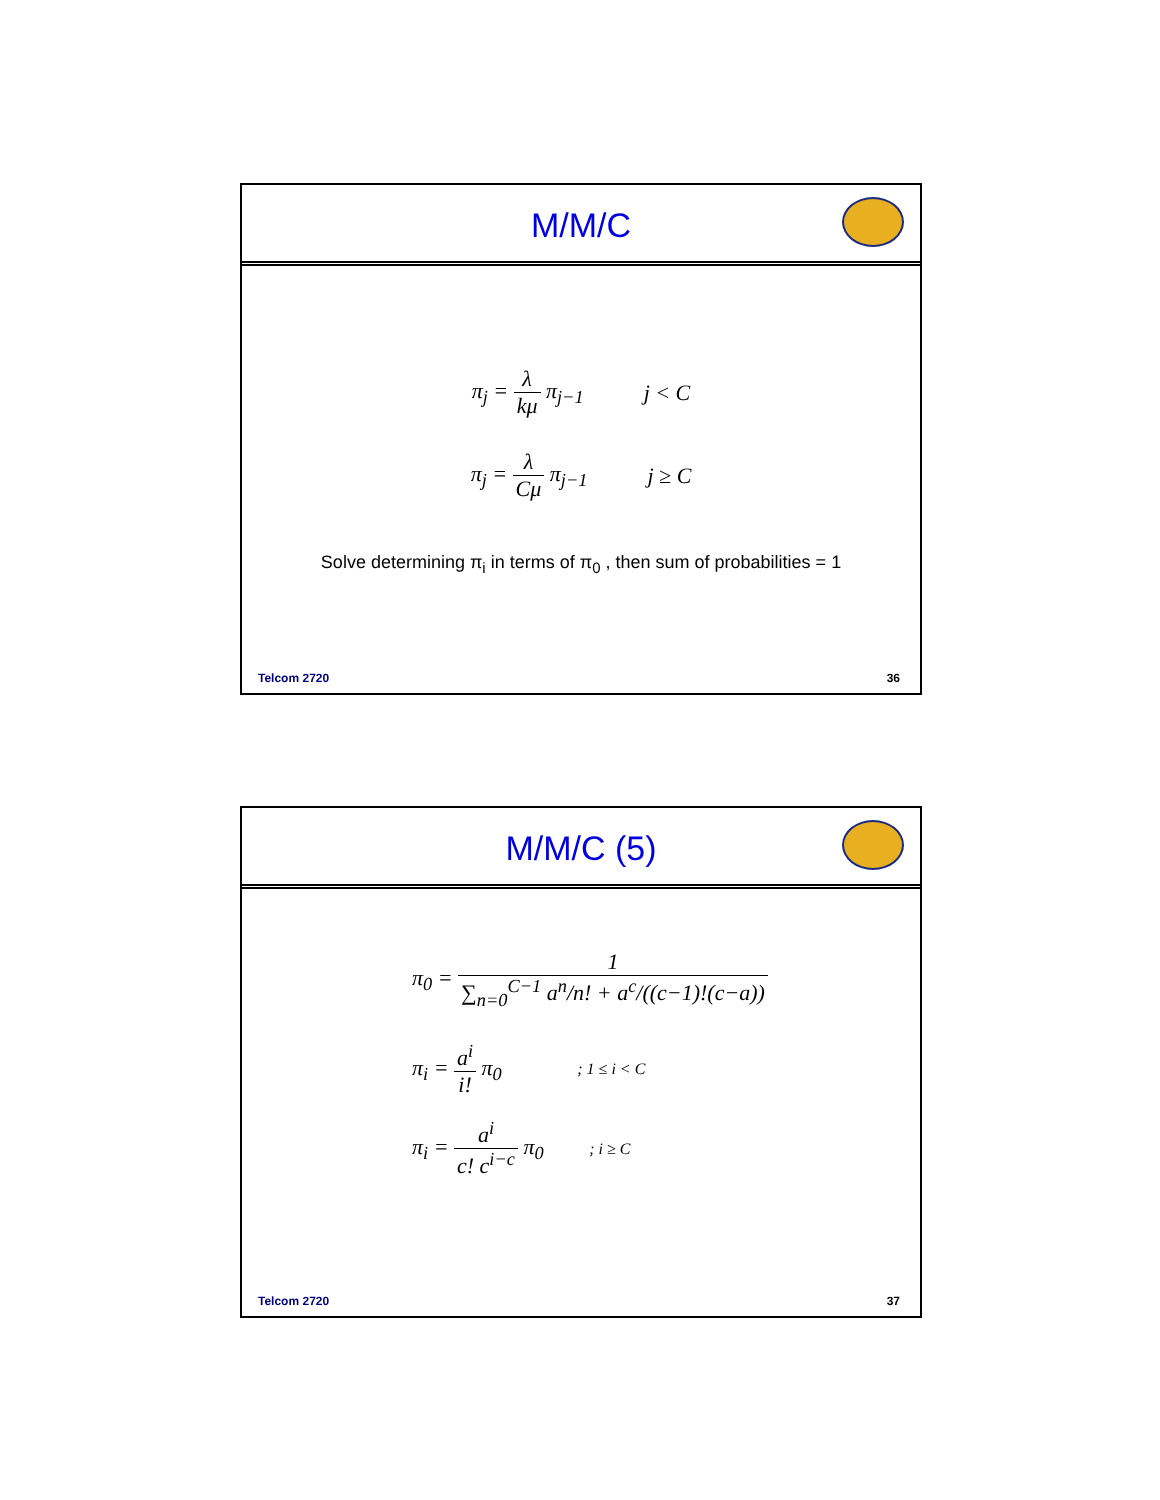M/M/C
π<sub>j</sub> = λ kμ π<sub>j−1</sub> j < C
π<sub>j</sub> = λ Cμ π<sub>j−1</sub> j ≥ C
Solve determining π<sub>i</sub> in terms of π<sub>0</sub> , then sum of probabilities = 1
Telcom 2720 36
M/M/C (5)
π<sub>0</sub> = 1 ∑<sub>n=0</sub><sup>C−1</sup> a<sup>n</sup>/n! + a<sup>c</sup>/((c−1)!(c−a))
π<sub>i</sub> = a<sup>i</sup> i! π<sub>0</sub> ; 1 ≤ i < C
π<sub>i</sub> = a<sup>i</sup> c! c<sup>i−c</sup> π<sub>0</sub> ; i ≥ C
Telcom 2720 37